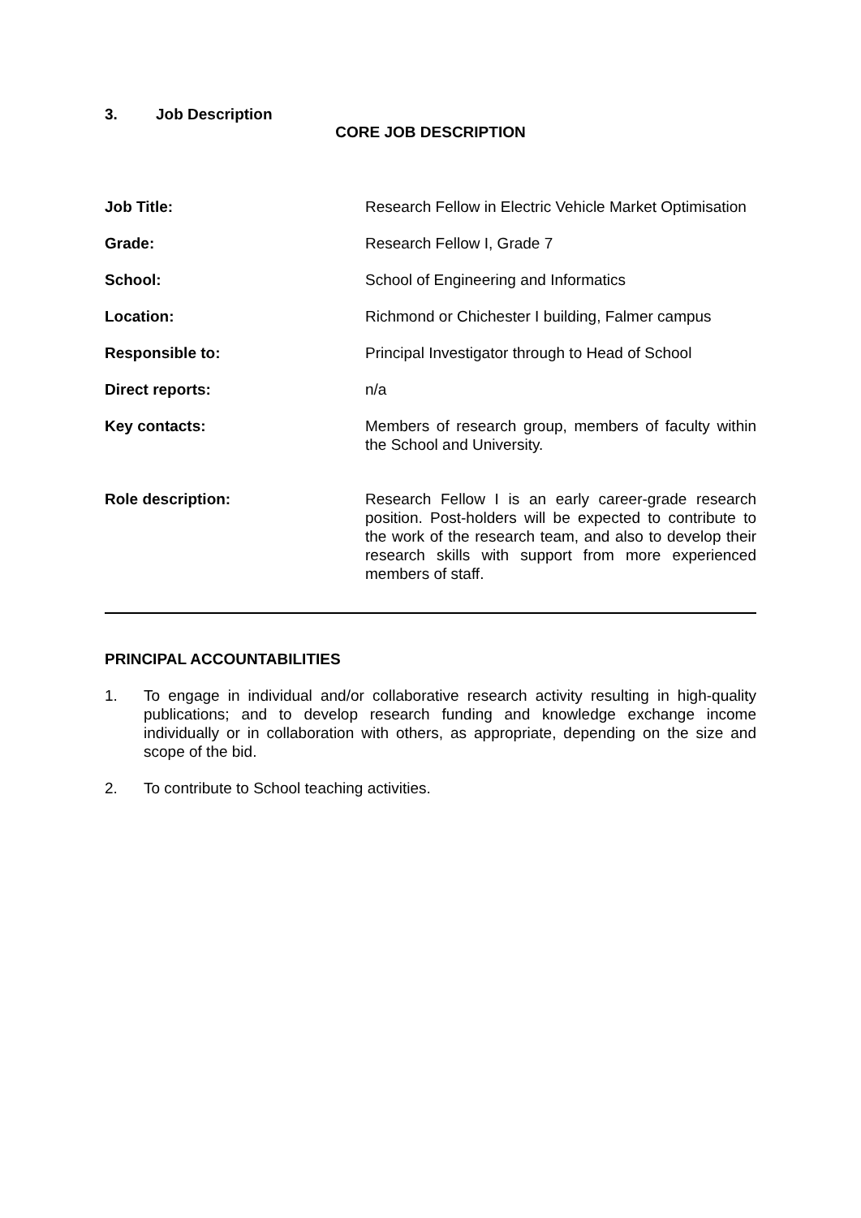3. Job Description
CORE JOB DESCRIPTION
| Job Title: | Research Fellow in Electric Vehicle Market Optimisation |
| Grade: | Research Fellow I, Grade 7 |
| School: | School of Engineering and Informatics |
| Location: | Richmond or Chichester I building, Falmer campus |
| Responsible to: | Principal Investigator through to Head of School |
| Direct reports: | n/a |
| Key contacts: | Members of research group, members of faculty within the School and University. |
| Role description: | Research Fellow I is an early career-grade research position. Post-holders will be expected to contribute to the work of the research team, and also to develop their research skills with support from more experienced members of staff. |
PRINCIPAL ACCOUNTABILITIES
1. To engage in individual and/or collaborative research activity resulting in high-quality publications; and to develop research funding and knowledge exchange income individually or in collaboration with others, as appropriate, depending on the size and scope of the bid.
2. To contribute to School teaching activities.